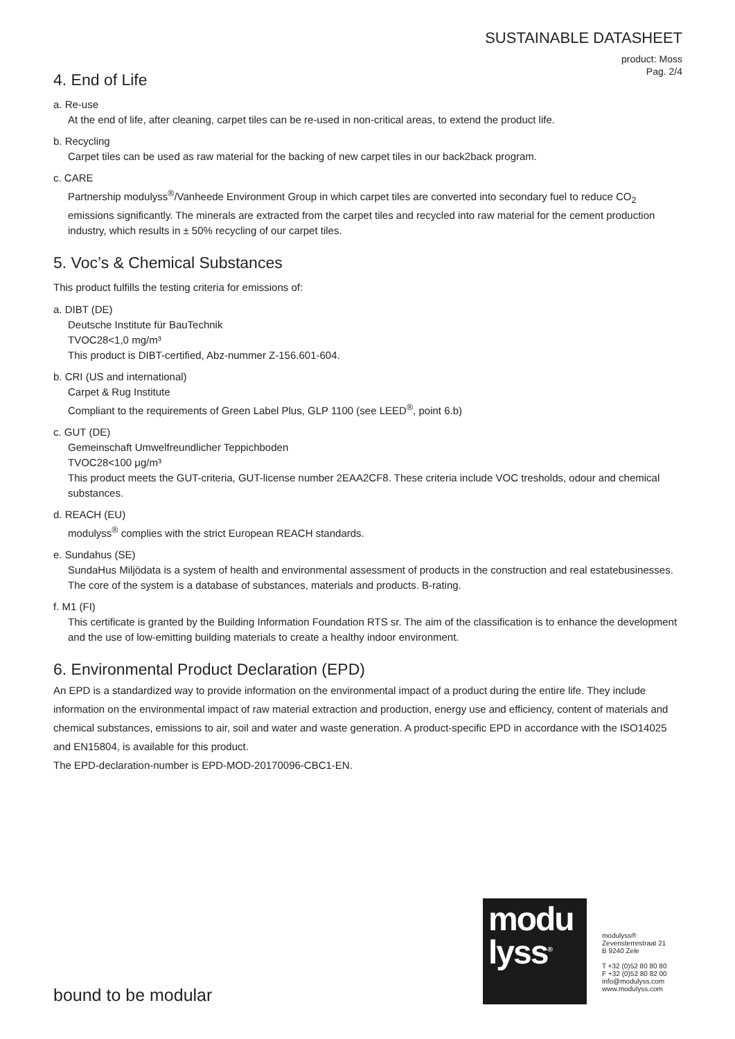SUSTAINABLE DATASHEET
product: Moss
Pag. 2/4
4. End of Life
a. Re-use
At the end of life, after cleaning, carpet tiles can be re-used in non-critical areas, to extend the product life.
b. Recycling
Carpet tiles can be used as raw material for the backing of new carpet tiles in our back2back program.
c. CARE
Partnership modulyss<sup>®</sup>/Vanheede Environment Group in which carpet tiles are converted into secondary fuel to reduce CO<sub>2</sub> emissions significantly. The minerals are extracted from the carpet tiles and recycled into raw material for the cement production industry, which results in ± 50% recycling of our carpet tiles.
5. Voc’s & Chemical Substances
This product fulfills the testing criteria for emissions of:
a. DIBT (DE)
Deutsche Institute für BauTechnik
TVOC28<1,0 mg/m³
This product is DIBT-certified, Abz-nummer Z-156.601-604.
b. CRI (US and international)
Carpet & Rug Institute
Compliant to the requirements of Green Label Plus, GLP 1100 (see LEED<sup>®</sup>, point 6.b)
c. GUT (DE)
Gemeinschaft Umwelfreundlicher Teppichboden
TVOC28<100 μg/m³
This product meets the GUT-criteria, GUT-license number 2EAA2CF8. These criteria include VOC tresholds, odour and chemical substances.
d. REACH (EU)
modulyss<sup>®</sup> complies with the strict European REACH standards.
e. Sundahus (SE)
SundaHus Miljödata is a system of health and environmental assessment of products in the construction and real estatebusinesses. The core of the system is a database of substances, materials and products. B-rating.
f. M1 (FI)
This certificate is granted by the Building Information Foundation RTS sr. The aim of the classification is to enhance the development and the use of low-emitting building materials to create a healthy indoor environment.
6. Environmental Product Declaration (EPD)
An EPD is a standardized way to provide information on the environmental impact of a product during the entire life. They include information on the environmental impact of raw material extraction and production, energy use and efficiency, content of materials and chemical substances, emissions to air, soil and water and waste generation. A product-specific EPD in accordance with the ISO14025 and EN15804, is available for this product.
The EPD-declaration-number is EPD-MOD-20170096-CBC1-EN.
bound to be modular
modu
lyss<sup>®</sup>
modulyss®
Zevensterrestraat 21
B 9240 Zele
T +32 (0)52 80 80 80
F +32 (0)52 80 82 00
info@modulyss.com
www.modulyss.com